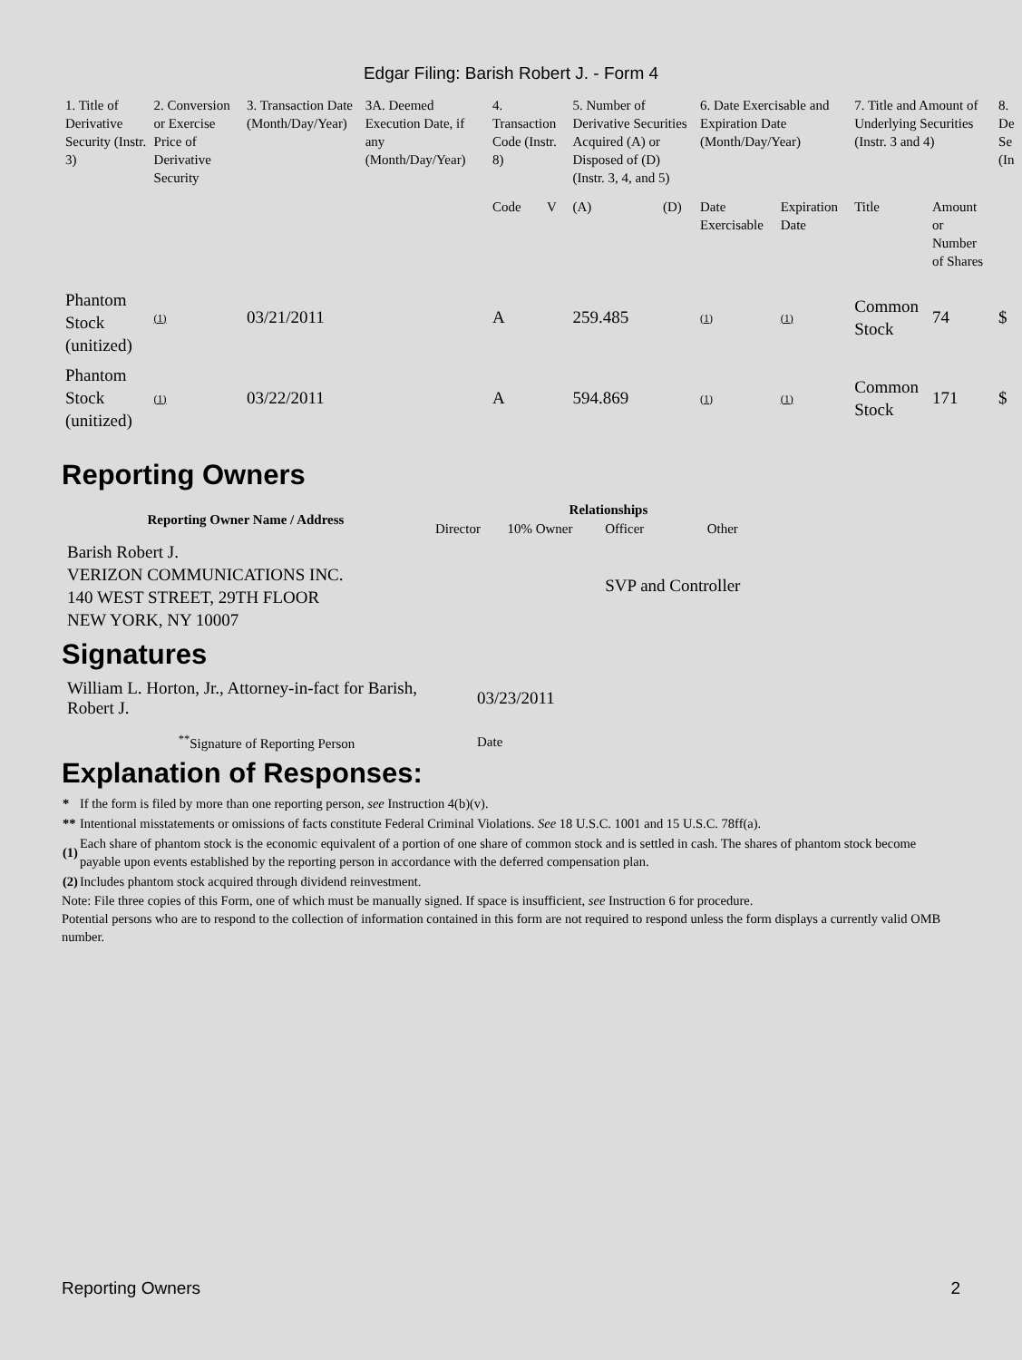Edgar Filing: Barish Robert J. - Form 4
| 1. Title of Derivative Security (Instr. 3) | 2. Conversion or Exercise Price of Derivative Security | 3. Transaction Date (Month/Day/Year) | 3A. Deemed Execution Date, if any (Month/Day/Year) | 4. Transaction Code (Instr. 8) | | 5. Number of Derivative Securities Acquired (A) or Disposed of (D) (Instr. 3, 4, and 5) | | 6. Date Exercisable and Expiration Date (Month/Day/Year) | | 7. Title and Amount of Underlying Securities (Instr. 3 and 4) | | 8. De Se (In |
| --- | --- | --- | --- | --- | --- | --- | --- | --- | --- | --- | --- | --- |
| | | | | Code | V | (A) | (D) | Date Exercisable | Expiration Date | Title | Amount or Number of Shares | |
| Phantom Stock (unitized) | (1) | 03/21/2011 | | A | | 259.485 | | (1) | (1) | Common Stock | 74 | $ |
| Phantom Stock (unitized) | (1) | 03/22/2011 | | A | | 594.869 | | (1) | (1) | Common Stock | 171 | $ |
Reporting Owners
| Reporting Owner Name / Address | Relationships | | | |
| --- | --- | --- | --- | --- |
| | Director | 10% Owner | Officer | Other |
| Barish Robert J. VERIZON COMMUNICATIONS INC. 140 WEST STREET, 29TH FLOOR NEW YORK, NY 10007 | | | SVP and Controller | |
Signatures
| William L. Horton, Jr., Attorney-in-fact for Barish, Robert J. | 03/23/2011 |
| <sup>**</sup> Signature of Reporting Person | Date |
Explanation of Responses:
| * | If the form is filed by more than one reporting person, see Instruction 4(b)(v). |
| ** | Intentional misstatements or omissions of facts constitute Federal Criminal Violations. See 18 U.S.C. 1001 and 15 U.S.C. 78ff(a). |
| (1) | Each share of phantom stock is the economic equivalent of a portion of one share of common stock and is settled in cash. The shares of phantom stock become payable upon events established by the reporting person in accordance with the deferred compensation plan. |
| (2) | Includes phantom stock acquired through dividend reinvestment. |
Note: File three copies of this Form, one of which must be manually signed. If space is insufficient, see Instruction 6 for procedure.
Potential persons who are to respond to the collection of information contained in this form are not required to respond unless the form displays a currently valid OMB number.
Reporting Owners 2